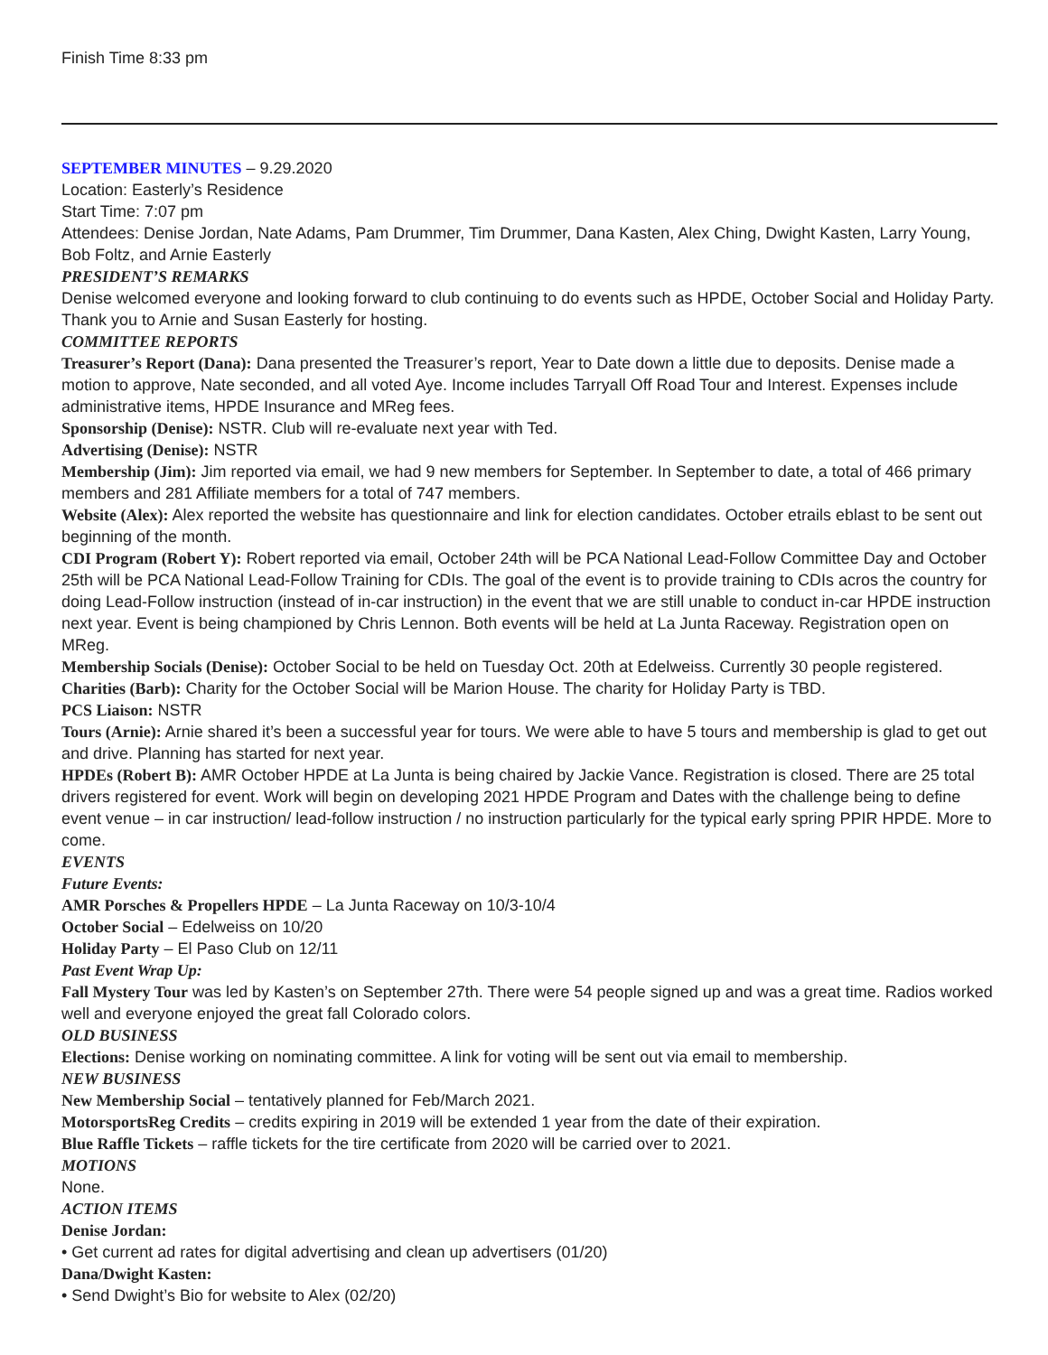Finish Time 8:33 pm
SEPTEMBER MINUTES – 9.29.2020
Location: Easterly’s Residence
Start Time: 7:07 pm
Attendees: Denise Jordan, Nate Adams, Pam Drummer, Tim Drummer, Dana Kasten, Alex Ching, Dwight Kasten, Larry Young, Bob Foltz, and Arnie Easterly
PRESIDENT’S REMARKS
Denise welcomed everyone and looking forward to club continuing to do events such as HPDE, October Social and Holiday Party. Thank you to Arnie and Susan Easterly for hosting.
COMMITTEE REPORTS
Treasurer’s Report (Dana): Dana presented the Treasurer’s report, Year to Date down a little due to deposits. Denise made a motion to approve, Nate seconded, and all voted Aye. Income includes Tarryall Off Road Tour and Interest. Expenses include administrative items, HPDE Insurance and MReg fees.
Sponsorship (Denise): NSTR. Club will re-evaluate next year with Ted.
Advertising (Denise): NSTR
Membership (Jim): Jim reported via email, we had 9 new members for September. In September to date, a total of 466 primary members and 281 Affiliate members for a total of 747 members.
Website (Alex): Alex reported the website has questionnaire and link for election candidates. October etrails eblast to be sent out beginning of the month.
CDI Program (Robert Y): Robert reported via email, October 24th will be PCA National Lead-Follow Committee Day and October 25th will be PCA National Lead-Follow Training for CDIs. The goal of the event is to provide training to CDIs acros the country for doing Lead-Follow instruction (instead of in-car instruction) in the event that we are still unable to conduct in-car HPDE instruction next year. Event is being championed by Chris Lennon. Both events will be held at La Junta Raceway. Registration open on MReg.
Membership Socials (Denise): October Social to be held on Tuesday Oct. 20th at Edelweiss. Currently 30 people registered.
Charities (Barb): Charity for the October Social will be Marion House. The charity for Holiday Party is TBD.
PCS Liaison: NSTR
Tours (Arnie): Arnie shared it’s been a successful year for tours. We were able to have 5 tours and membership is glad to get out and drive. Planning has started for next year.
HPDEs (Robert B): AMR October HPDE at La Junta is being chaired by Jackie Vance. Registration is closed. There are 25 total drivers registered for event. Work will begin on developing 2021 HPDE Program and Dates with the challenge being to define event venue – in car instruction/ lead-follow instruction / no instruction particularly for the typical early spring PPIR HPDE. More to come.
EVENTS
Future Events:
AMR Porsches & Propellers HPDE – La Junta Raceway on 10/3-10/4
October Social – Edelweiss on 10/20
Holiday Party – El Paso Club on 12/11
Past Event Wrap Up:
Fall Mystery Tour was led by Kasten’s on September 27th. There were 54 people signed up and was a great time. Radios worked well and everyone enjoyed the great fall Colorado colors.
OLD BUSINESS
Elections: Denise working on nominating committee. A link for voting will be sent out via email to membership.
NEW BUSINESS
New Membership Social – tentatively planned for Feb/March 2021.
MotorsportsReg Credits – credits expiring in 2019 will be extended 1 year from the date of their expiration.
Blue Raffle Tickets – raffle tickets for the tire certificate from 2020 will be carried over to 2021.
MOTIONS
None.
ACTION ITEMS
Denise Jordan:
• Get current ad rates for digital advertising and clean up advertisers (01/20)
Dana/Dwight Kasten:
• Send Dwight’s Bio for website to Alex (02/20)